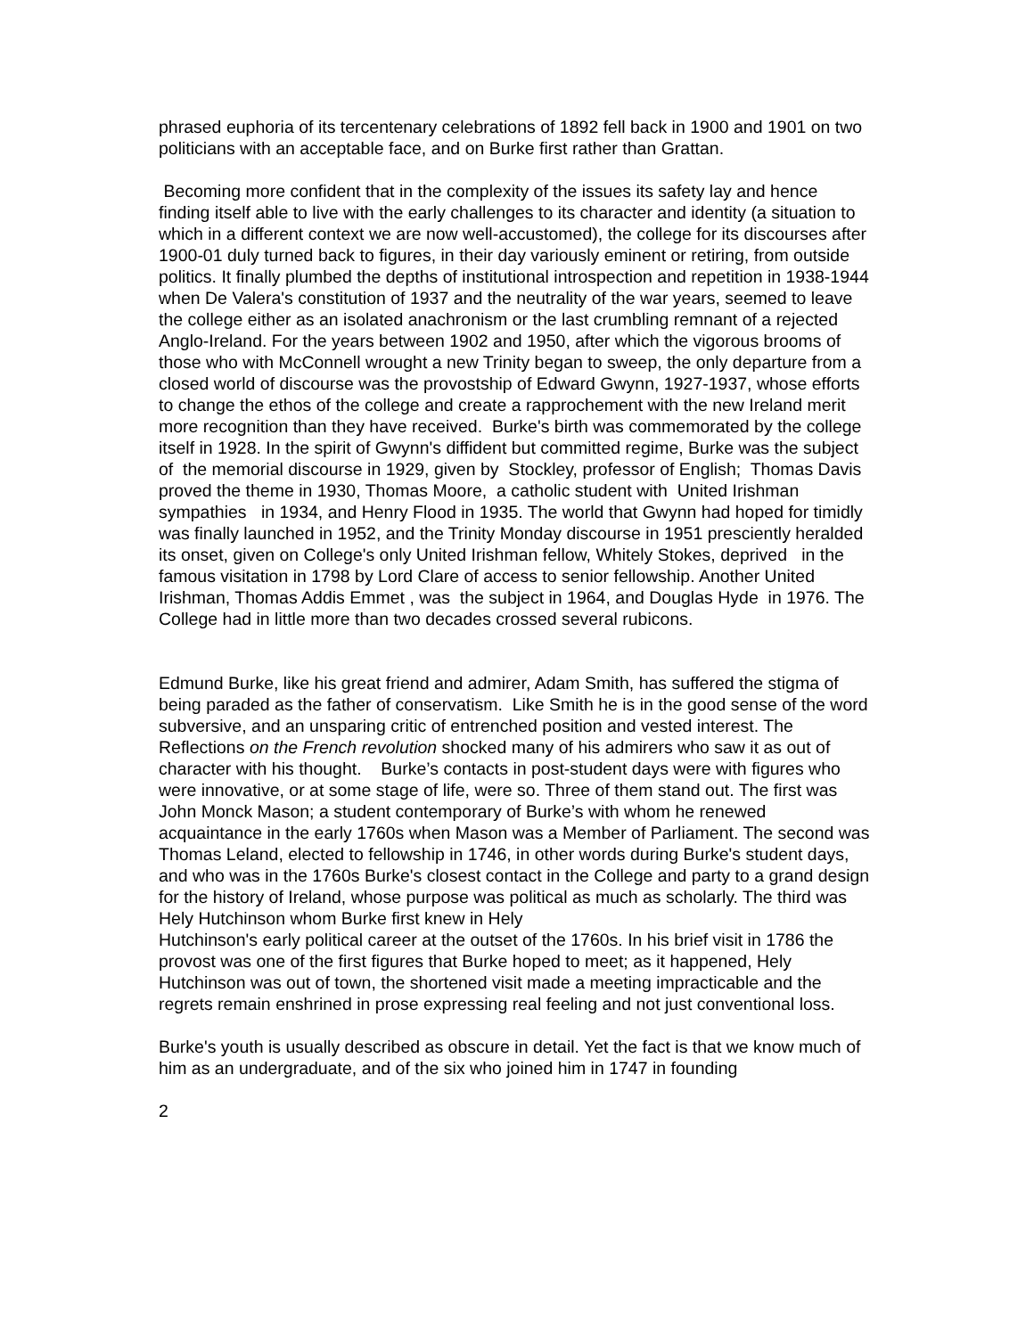phrased euphoria of its tercentenary celebrations of 1892 fell back in 1900 and 1901 on two politicians with an acceptable face, and on Burke first rather than Grattan.
Becoming more confident that in the complexity of the issues its safety lay and hence finding itself able to live with the early challenges to its character and identity (a situation to which in a different context we are now well-accustomed), the college for its discourses after 1900-01 duly turned back to figures, in their day variously eminent or retiring, from outside politics. It finally plumbed the depths of institutional introspection and repetition in 1938-1944 when De Valera's constitution of 1937 and the neutrality of the war years, seemed to leave the college either as an isolated anachronism or the last crumbling remnant of a rejected Anglo-Ireland. For the years between 1902 and 1950, after which the vigorous brooms of those who with McConnell wrought a new Trinity began to sweep, the only departure from a closed world of discourse was the provostship of Edward Gwynn, 1927-1937, whose efforts to change the ethos of the college and create a rapprochement with the new Ireland merit more recognition than they have received. Burke's birth was commemorated by the college itself in 1928. In the spirit of Gwynn's diffident but committed regime, Burke was the subject of the memorial discourse in 1929, given by Stockley, professor of English; Thomas Davis proved the theme in 1930, Thomas Moore, a catholic student with United Irishman sympathies in 1934, and Henry Flood in 1935. The world that Gwynn had hoped for timidly was finally launched in 1952, and the Trinity Monday discourse in 1951 presciently heralded its onset, given on College's only United Irishman fellow, Whitely Stokes, deprived in the famous visitation in 1798 by Lord Clare of access to senior fellowship. Another United Irishman, Thomas Addis Emmet , was the subject in 1964, and Douglas Hyde in 1976. The College had in little more than two decades crossed several rubicons.
Edmund Burke, like his great friend and admirer, Adam Smith, has suffered the stigma of being paraded as the father of conservatism. Like Smith he is in the good sense of the word subversive, and an unsparing critic of entrenched position and vested interest. The Reflections on the French revolution shocked many of his admirers who saw it as out of character with his thought. Burke’s contacts in post-student days were with figures who were innovative, or at some stage of life, were so. Three of them stand out. The first was John Monck Mason; a student contemporary of Burke’s with whom he renewed acquaintance in the early 1760s when Mason was a Member of Parliament. The second was Thomas Leland, elected to fellowship in 1746, in other words during Burke's student days, and who was in the 1760s Burke's closest contact in the College and party to a grand design for the history of Ireland, whose purpose was political as much as scholarly. The third was Hely Hutchinson whom Burke first knew in Hely
Hutchinson's early political career at the outset of the 1760s. In his brief visit in 1786 the provost was one of the first figures that Burke hoped to meet; as it happened, Hely Hutchinson was out of town, the shortened visit made a meeting impracticable and the regrets remain enshrined in prose expressing real feeling and not just conventional loss.
Burke's youth is usually described as obscure in detail. Yet the fact is that we know much of him as an undergraduate, and of the six who joined him in 1747 in founding
2